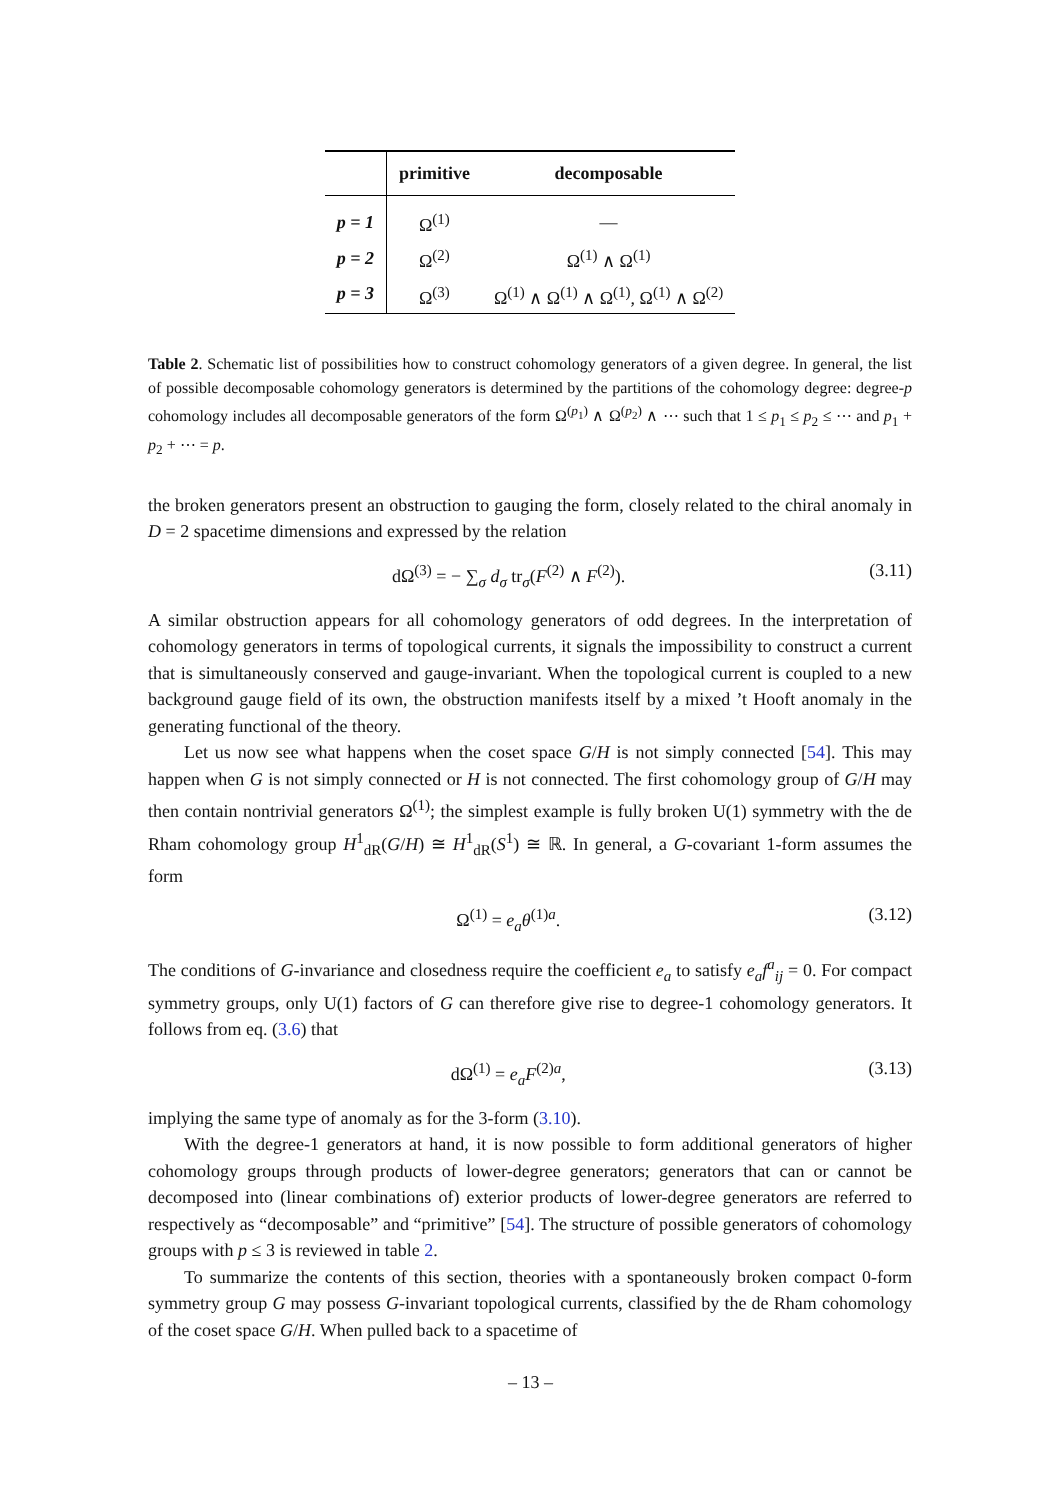| | primitive | decomposable |
| --- | --- | --- |
| p = 1 | Ω<sup>(1)</sup> | — |
| p = 2 | Ω<sup>(2)</sup> | Ω<sup>(1)</sup> ∧ Ω<sup>(1)</sup> |
| p = 3 | Ω<sup>(3)</sup> | Ω<sup>(1)</sup> ∧ Ω<sup>(1)</sup> ∧ Ω<sup>(1)</sup>, Ω<sup>(1)</sup> ∧ Ω<sup>(2)</sup> |
Table 2. Schematic list of possibilities how to construct cohomology generators of a given degree. In general, the list of possible decomposable cohomology generators is determined by the partitions of the cohomology degree: degree-p cohomology includes all decomposable generators of the form Ω<sup>(p<sub>1</sub>)</sup> ∧ Ω<sup>(p<sub>2</sub>)</sup> ∧ ⋯ such that 1 ≤ p<sub>1</sub> ≤ p<sub>2</sub> ≤ ⋯ and p<sub>1</sub> + p<sub>2</sub> + ⋯ = p.
the broken generators present an obstruction to gauging the form, closely related to the chiral anomaly in D = 2 spacetime dimensions and expressed by the relation
dΩ<sup>(3)</sup> = − ∑<sub>σ</sub> d<sub>σ</sub> tr<sub>σ</sub>(F<sup>(2)</sup> ∧ F<sup>(2)</sup>). (3.11)
A similar obstruction appears for all cohomology generators of odd degrees. In the interpretation of cohomology generators in terms of topological currents, it signals the impossibility to construct a current that is simultaneously conserved and gauge-invariant. When the topological current is coupled to a new background gauge field of its own, the obstruction manifests itself by a mixed ’t Hooft anomaly in the generating functional of the theory.
Let us now see what happens when the coset space G/H is not simply connected [54]. This may happen when G is not simply connected or H is not connected. The first cohomology group of G/H may then contain nontrivial generators Ω<sup>(1)</sup>; the simplest example is fully broken U(1) symmetry with the de Rham cohomology group H<sup>1</sup><sub>dR</sub>(G/H) ≅ H<sup>1</sup><sub>dR</sub>(S<sup>1</sup>) ≅ ℝ. In general, a G-covariant 1-form assumes the form
Ω<sup>(1)</sup> = e<sub>a</sub>θ<sup>(1)a</sup>. (3.12)
The conditions of G-invariance and closedness require the coefficient e<sub>a</sub> to satisfy e<sub>a</sub>f<sup>a</sup><sub>ij</sub> = 0. For compact symmetry groups, only U(1) factors of G can therefore give rise to degree-1 cohomology generators. It follows from eq. (3.6) that
dΩ<sup>(1)</sup> = e<sub>a</sub>F<sup>(2)a</sup>, (3.13)
implying the same type of anomaly as for the 3-form (3.10).
With the degree-1 generators at hand, it is now possible to form additional generators of higher cohomology groups through products of lower-degree generators; generators that can or cannot be decomposed into (linear combinations of) exterior products of lower-degree generators are referred to respectively as “decomposable” and “primitive” [54]. The structure of possible generators of cohomology groups with p ≤ 3 is reviewed in table 2.
To summarize the contents of this section, theories with a spontaneously broken compact 0-form symmetry group G may possess G-invariant topological currents, classified by the de Rham cohomology of the coset space G/H. When pulled back to a spacetime of
– 13 –